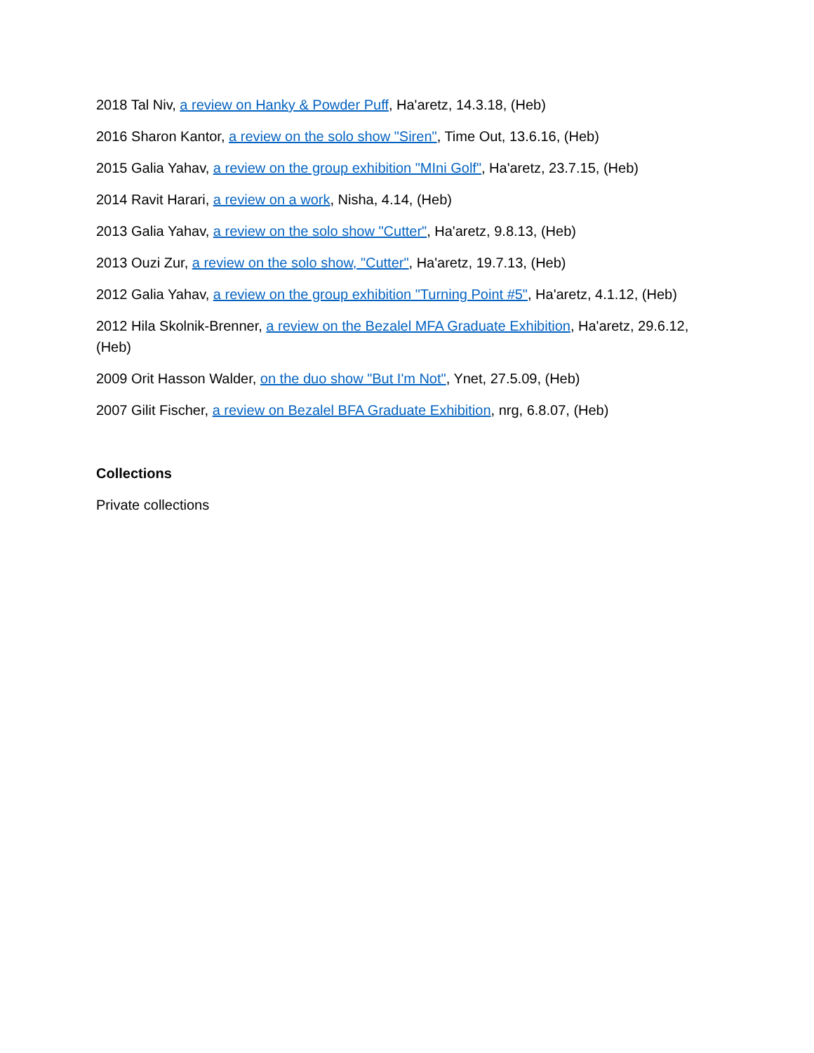2018 Tal Niv, a review on Hanky & Powder Puff, Ha'aretz, 14.3.18, (Heb)
2016 Sharon Kantor, a review on the solo show "Siren", Time Out, 13.6.16, (Heb)
2015 Galia Yahav, a review on the group exhibition "MIni Golf", Ha'aretz, 23.7.15, (Heb)
2014 Ravit Harari, a review on a work, Nisha, 4.14, (Heb)
2013 Galia Yahav, a review on the solo show "Cutter", Ha'aretz, 9.8.13, (Heb)
2013 Ouzi Zur, a review on the solo show, "Cutter", Ha'aretz, 19.7.13, (Heb)
2012 Galia Yahav, a review on the group exhibition "Turning Point #5", Ha'aretz, 4.1.12, (Heb)
2012 Hila Skolnik-Brenner, a review on the Bezalel MFA Graduate Exhibition, Ha'aretz, 29.6.12, (Heb)
2009 Orit Hasson Walder, on the duo show "But I'm Not", Ynet, 27.5.09, (Heb)
2007 Gilit Fischer, a review on Bezalel BFA Graduate Exhibition, nrg, 6.8.07, (Heb)
Collections
Private collections